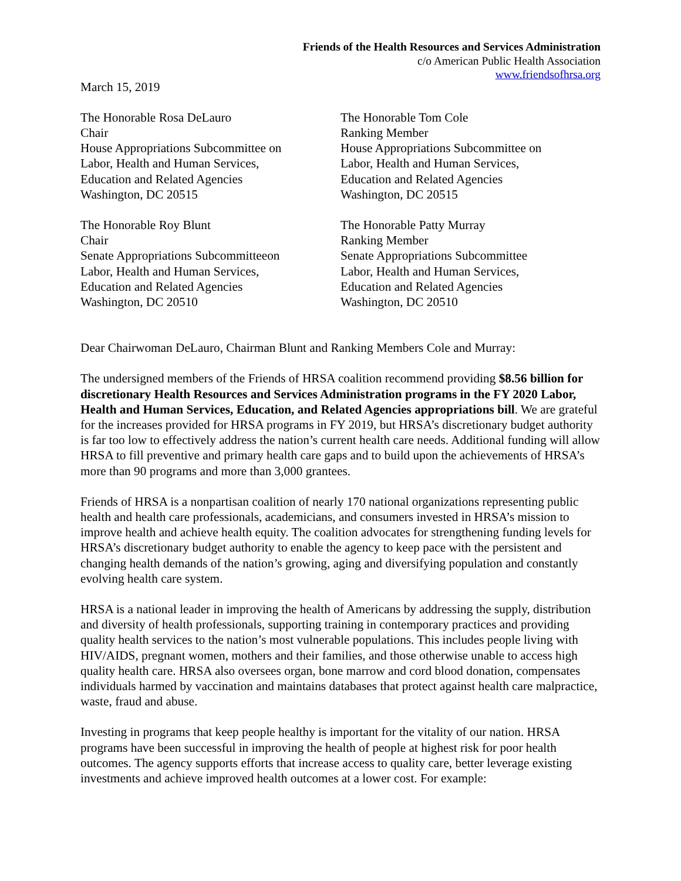Friends of the Health Resources and Services Administration
c/o American Public Health Association
www.friendsofhrsa.org
March 15, 2019
The Honorable Rosa DeLauro
Chair
House Appropriations Subcommittee on
Labor, Health and Human Services,
Education and Related Agencies
Washington, DC 20515
The Honorable Tom Cole
Ranking Member
House Appropriations Subcommittee on
Labor, Health and Human Services,
Education and Related Agencies
Washington, DC 20515
The Honorable Roy Blunt
Chair
Senate Appropriations Subcommitteeon
Labor, Health and Human Services,
Education and Related Agencies
Washington, DC 20510
The Honorable Patty Murray
Ranking Member
Senate Appropriations Subcommittee
Labor, Health and Human Services,
Education and Related Agencies
Washington, DC 20510
Dear Chairwoman DeLauro, Chairman Blunt and Ranking Members Cole and Murray:
The undersigned members of the Friends of HRSA coalition recommend providing $8.56 billion for discretionary Health Resources and Services Administration programs in the FY 2020 Labor, Health and Human Services, Education, and Related Agencies appropriations bill. We are grateful for the increases provided for HRSA programs in FY 2019, but HRSA’s discretionary budget authority is far too low to effectively address the nation’s current health care needs. Additional funding will allow HRSA to fill preventive and primary health care gaps and to build upon the achievements of HRSA’s more than 90 programs and more than 3,000 grantees.
Friends of HRSA is a nonpartisan coalition of nearly 170 national organizations representing public health and health care professionals, academicians, and consumers invested in HRSA’s mission to improve health and achieve health equity. The coalition advocates for strengthening funding levels for HRSA’s discretionary budget authority to enable the agency to keep pace with the persistent and changing health demands of the nation’s growing, aging and diversifying population and constantly evolving health care system.
HRSA is a national leader in improving the health of Americans by addressing the supply, distribution and diversity of health professionals, supporting training in contemporary practices and providing quality health services to the nation’s most vulnerable populations. This includes people living with HIV/AIDS, pregnant women, mothers and their families, and those otherwise unable to access high quality health care. HRSA also oversees organ, bone marrow and cord blood donation, compensates individuals harmed by vaccination and maintains databases that protect against health care malpractice, waste, fraud and abuse.
Investing in programs that keep people healthy is important for the vitality of our nation. HRSA programs have been successful in improving the health of people at highest risk for poor health outcomes. The agency supports efforts that increase access to quality care, better leverage existing investments and achieve improved health outcomes at a lower cost. For example: